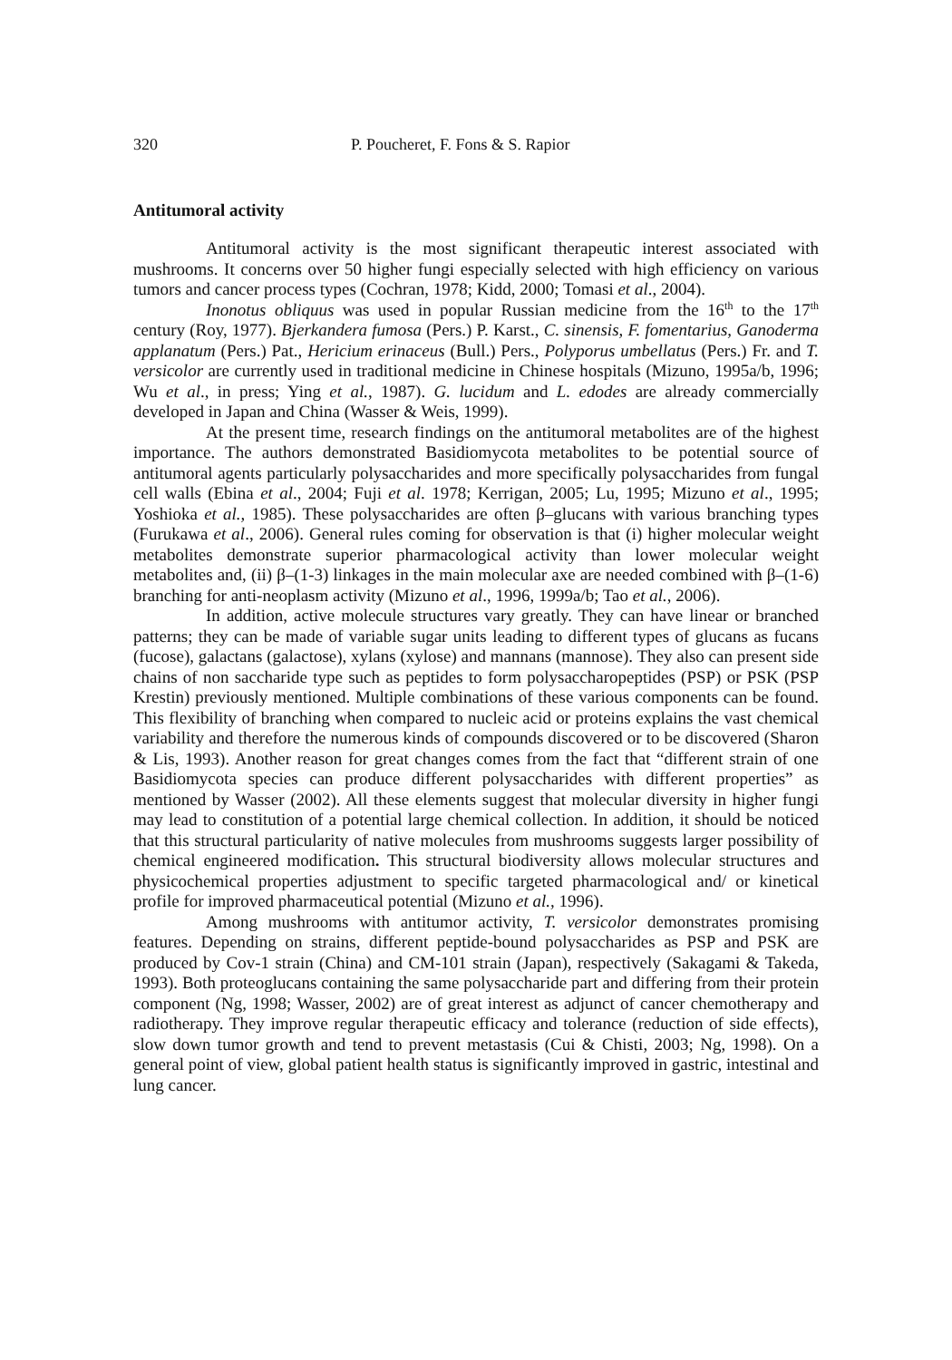320 P. Poucheret, F. Fons & S. Rapior
Antitumoral activity
Antitumoral activity is the most significant therapeutic interest associated with mushrooms. It concerns over 50 higher fungi especially selected with high efficiency on various tumors and cancer process types (Cochran, 1978; Kidd, 2000; Tomasi et al., 2004).
Inonotus obliquus was used in popular Russian medicine from the 16<sup>th</sup> to the 17<sup>th</sup> century (Roy, 1977). Bjerkandera fumosa (Pers.) P. Karst., C. sinensis, F. fomentarius, Ganoderma applanatum (Pers.) Pat., Hericium erinaceus (Bull.) Pers., Polyporus umbellatus (Pers.) Fr. and T. versicolor are currently used in traditional medicine in Chinese hospitals (Mizuno, 1995a/b, 1996; Wu et al., in press; Ying et al., 1987). G. lucidum and L. edodes are already commercially developed in Japan and China (Wasser & Weis, 1999).
At the present time, research findings on the antitumoral metabolites are of the highest importance. The authors demonstrated Basidiomycota metabolites to be potential source of antitumoral agents particularly polysaccharides and more specifically polysaccharides from fungal cell walls (Ebina et al., 2004; Fuji et al. 1978; Kerrigan, 2005; Lu, 1995; Mizuno et al., 1995; Yoshioka et al., 1985). These polysaccharides are often β–glucans with various branching types (Furukawa et al., 2006). General rules coming for observation is that (i) higher molecular weight metabolites demonstrate superior pharmacological activity than lower molecular weight metabolites and, (ii) β–(1-3) linkages in the main molecular axe are needed combined with β–(1-6) branching for anti-neoplasm activity (Mizuno et al., 1996, 1999a/b; Tao et al., 2006).
In addition, active molecule structures vary greatly. They can have linear or branched patterns; they can be made of variable sugar units leading to different types of glucans as fucans (fucose), galactans (galactose), xylans (xylose) and mannans (mannose). They also can present side chains of non saccharide type such as peptides to form polysaccharopeptides (PSP) or PSK (PSP Krestin) previously mentioned. Multiple combinations of these various components can be found. This flexibility of branching when compared to nucleic acid or proteins explains the vast chemical variability and therefore the numerous kinds of compounds discovered or to be discovered (Sharon & Lis, 1993). Another reason for great changes comes from the fact that “different strain of one Basidiomycota species can produce different polysaccharides with different properties” as mentioned by Wasser (2002). All these elements suggest that molecular diversity in higher fungi may lead to constitution of a potential large chemical collection. In addition, it should be noticed that this structural particularity of native molecules from mushrooms suggests larger possibility of chemical engineered modification. This structural biodiversity allows molecular structures and physicochemical properties adjustment to specific targeted pharmacological and/ or kinetical profile for improved pharmaceutical potential (Mizuno et al., 1996).
Among mushrooms with antitumor activity, T. versicolor demonstrates promising features. Depending on strains, different peptide-bound polysaccharides as PSP and PSK are produced by Cov-1 strain (China) and CM-101 strain (Japan), respectively (Sakagami & Takeda, 1993). Both proteoglucans containing the same polysaccharide part and differing from their protein component (Ng, 1998; Wasser, 2002) are of great interest as adjunct of cancer chemotherapy and radiotherapy. They improve regular therapeutic efficacy and tolerance (reduction of side effects), slow down tumor growth and tend to prevent metastasis (Cui & Chisti, 2003; Ng, 1998). On a general point of view, global patient health status is significantly improved in gastric, intestinal and lung cancer.